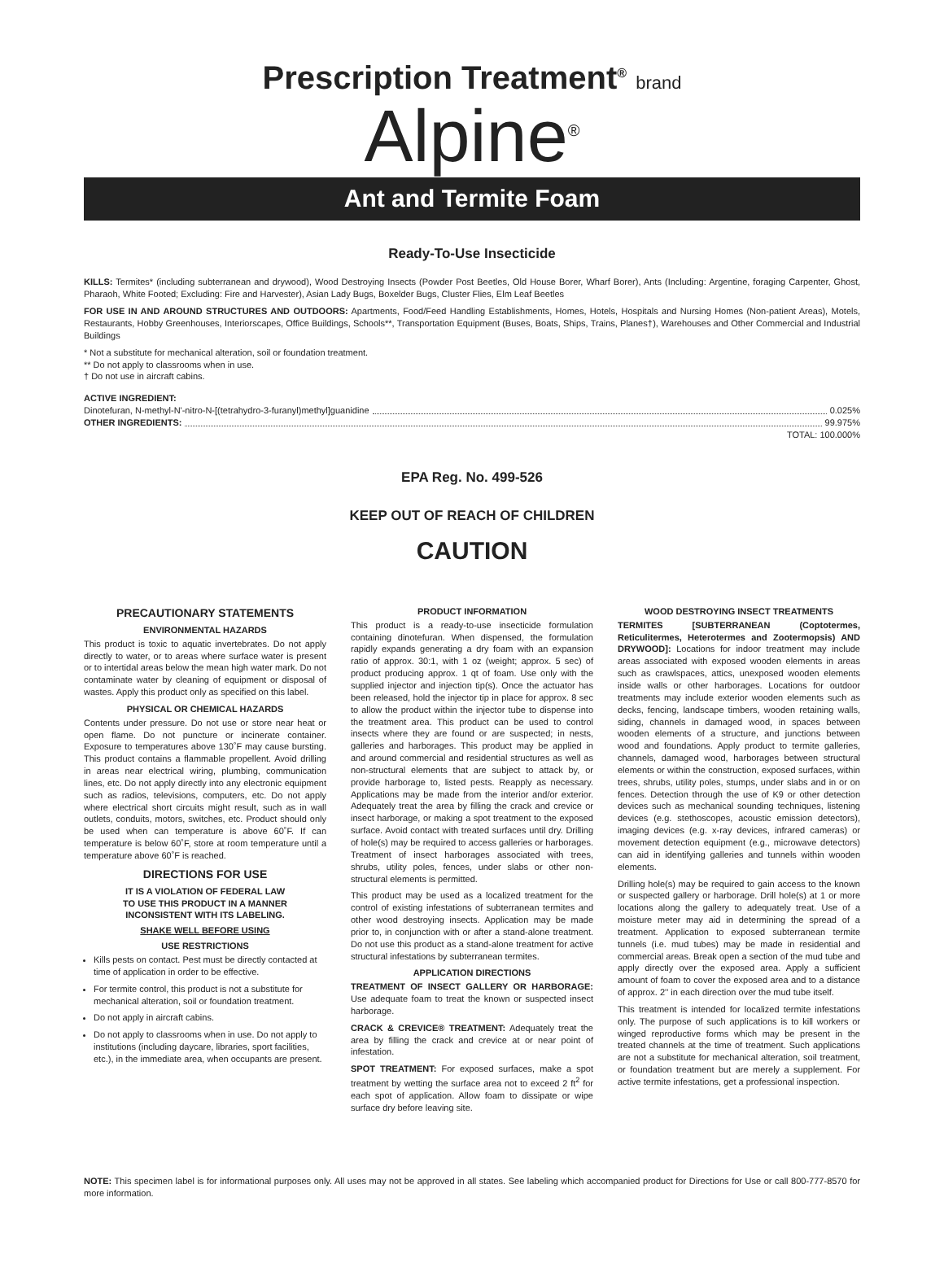Prescription Treatment<sup>®</sup> brand
Alpine<sup>®</sup>
Ant and Termite Foam
Ready-To-Use Insecticide
KILLS: Termites* (including subterranean and drywood), Wood Destroying Insects (Powder Post Beetles, Old House Borer, Wharf Borer), Ants (Including: Argentine, foraging Carpenter, Ghost, Pharaoh, White Footed; Excluding: Fire and Harvester), Asian Lady Bugs, Boxelder Bugs, Cluster Flies, Elm Leaf Beetles
FOR USE IN AND AROUND STRUCTURES AND OUTDOORS: Apartments, Food/Feed Handling Establishments, Homes, Hotels, Hospitals and Nursing Homes (Non-patient Areas), Motels, Restaurants, Hobby Greenhouses, Interiorscapes, Office Buildings, Schools**, Transportation Equipment (Buses, Boats, Ships, Trains, Planes†), Warehouses and Other Commercial and Industrial Buildings
* Not a substitute for mechanical alteration, soil or foundation treatment.
** Do not apply to classrooms when in use.
† Do not use in aircraft cabins.
ACTIVE INGREDIENT:
Dinotefuran, N-methyl-N'-nitro-N-[(tetrahydro-3-furanyl)methyl]guanidine 0.025%
OTHER INGREDIENTS: 99.975%
TOTAL: 100.000%
EPA Reg. No. 499-526
KEEP OUT OF REACH OF CHILDREN
CAUTION
PRECAUTIONARY STATEMENTS
ENVIRONMENTAL HAZARDS
This product is toxic to aquatic invertebrates. Do not apply directly to water, or to areas where surface water is present or to intertidal areas below the mean high water mark. Do not contaminate water by cleaning of equipment or disposal of wastes. Apply this product only as specified on this label.
PHYSICAL OR CHEMICAL HAZARDS
Contents under pressure. Do not use or store near heat or open flame. Do not puncture or incinerate container. Exposure to temperatures above 130˚F may cause bursting. This product contains a flammable propellent. Avoid drilling in areas near electrical wiring, plumbing, communication lines, etc. Do not apply directly into any electronic equipment such as radios, televisions, computers, etc. Do not apply where electrical short circuits might result, such as in wall outlets, conduits, motors, switches, etc. Product should only be used when can temperature is above 60˚F. If can temperature is below 60˚F, store at room temperature until a temperature above 60˚F is reached.
DIRECTIONS FOR USE
IT IS A VIOLATION OF FEDERAL LAW
TO USE THIS PRODUCT IN A MANNER
INCONSISTENT WITH ITS LABELING.
SHAKE WELL BEFORE USING
USE RESTRICTIONS
Kills pests on contact. Pest must be directly contacted at time of application in order to be effective.
For termite control, this product is not a substitute for mechanical alteration, soil or foundation treatment.
Do not apply in aircraft cabins.
Do not apply to classrooms when in use. Do not apply to institutions (including daycare, libraries, sport facilities, etc.), in the immediate area, when occupants are present.
PRODUCT INFORMATION
This product is a ready-to-use insecticide formulation containing dinotefuran. When dispensed, the formulation rapidly expands generating a dry foam with an expansion ratio of approx. 30:1, with 1 oz (weight; approx. 5 sec) of product producing approx. 1 qt of foam. Use only with the supplied injector and injection tip(s). Once the actuator has been released, hold the injector tip in place for approx. 8 sec to allow the product within the injector tube to dispense into the treatment area. This product can be used to control insects where they are found or are suspected; in nests, galleries and harborages. This product may be applied in and around commercial and residential structures as well as non-structural elements that are subject to attack by, or provide harborage to, listed pests. Reapply as necessary. Applications may be made from the interior and/or exterior. Adequately treat the area by filling the crack and crevice or insect harborage, or making a spot treatment to the exposed surface. Avoid contact with treated surfaces until dry. Drilling of hole(s) may be required to access galleries or harborages. Treatment of insect harborages associated with trees, shrubs, utility poles, fences, under slabs or other non-structural elements is permitted.
This product may be used as a localized treatment for the control of existing infestations of subterranean termites and other wood destroying insects. Application may be made prior to, in conjunction with or after a stand-alone treatment. Do not use this product as a stand-alone treatment for active structural infestations by subterranean termites.
APPLICATION DIRECTIONS
TREATMENT OF INSECT GALLERY OR HARBORAGE: Use adequate foam to treat the known or suspected insect harborage.
CRACK & CREVICE® TREATMENT: Adequately treat the area by filling the crack and crevice at or near point of infestation.
SPOT TREATMENT: For exposed surfaces, make a spot treatment by wetting the surface area not to exceed 2 ft<sup>2</sup> for each spot of application. Allow foam to dissipate or wipe surface dry before leaving site.
WOOD DESTROYING INSECT TREATMENTS
TERMITES [SUBTERRANEAN (Coptotermes, Reticulitermes, Heterotermes and Zootermopsis) AND DRYWOOD]: Locations for indoor treatment may include areas associated with exposed wooden elements in areas such as crawlspaces, attics, unexposed wooden elements inside walls or other harborages. Locations for outdoor treatments may include exterior wooden elements such as decks, fencing, landscape timbers, wooden retaining walls, siding, channels in damaged wood, in spaces between wooden elements of a structure, and junctions between wood and foundations. Apply product to termite galleries, channels, damaged wood, harborages between structural elements or within the construction, exposed surfaces, within trees, shrubs, utility poles, stumps, under slabs and in or on fences. Detection through the use of K9 or other detection devices such as mechanical sounding techniques, listening devices (e.g. stethoscopes, acoustic emission detectors), imaging devices (e.g. x-ray devices, infrared cameras) or movement detection equipment (e.g., microwave detectors) can aid in identifying galleries and tunnels within wooden elements.
Drilling hole(s) may be required to gain access to the known or suspected gallery or harborage. Drill hole(s) at 1 or more locations along the gallery to adequately treat. Use of a moisture meter may aid in determining the spread of a treatment. Application to exposed subterranean termite tunnels (i.e. mud tubes) may be made in residential and commercial areas. Break open a section of the mud tube and apply directly over the exposed area. Apply a sufficient amount of foam to cover the exposed area and to a distance of approx. 2'' in each direction over the mud tube itself.
This treatment is intended for localized termite infestations only. The purpose of such applications is to kill workers or winged reproductive forms which may be present in the treated channels at the time of treatment. Such applications are not a substitute for mechanical alteration, soil treatment, or foundation treatment but are merely a supplement. For active termite infestations, get a professional inspection.
NOTE: This specimen label is for informational purposes only. All uses may not be approved in all states. See labeling which accompanied product for Directions for Use or call 800-777-8570 for more information.